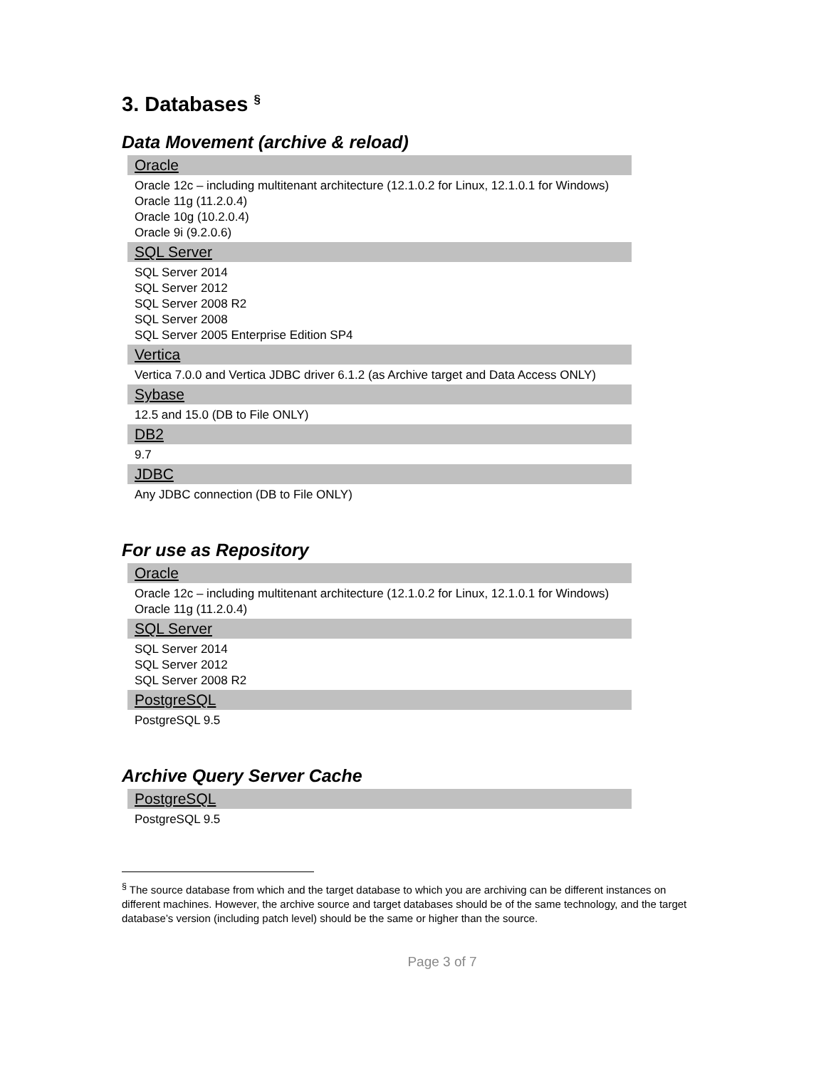3. Databases <sup>§</sup>
Data Movement (archive & reload)
| Oracle |
| --- |
| Oracle 12c – including multitenant architecture (12.1.0.2 for Linux, 12.1.0.1 for Windows) Oracle 11g (11.2.0.4) Oracle 10g (10.2.0.4) Oracle 9i (9.2.0.6) |
| SQL Server |
| SQL Server 2014 SQL Server 2012 SQL Server 2008 R2 SQL Server 2008 SQL Server 2005 Enterprise Edition SP4 |
| Vertica |
| Vertica 7.0.0 and Vertica JDBC driver 6.1.2 (as Archive target and Data Access ONLY) |
| Sybase |
| 12.5 and 15.0 (DB to File ONLY) |
| DB2 |
| 9.7 |
| JDBC |
| Any JDBC connection (DB to File ONLY) |
For use as Repository
| Oracle |
| --- |
| Oracle 12c – including multitenant architecture (12.1.0.2 for Linux, 12.1.0.1 for Windows) Oracle 11g (11.2.0.4) |
| SQL Server |
| SQL Server 2014 SQL Server 2012 SQL Server 2008 R2 |
| PostgreSQL |
| PostgreSQL 9.5 |
Archive Query Server Cache
| PostgreSQL |
| --- |
| PostgreSQL 9.5 |
<sup>§</sup> The source database from which and the target database to which you are archiving can be different instances on different machines. However, the archive source and target databases should be of the same technology, and the target database’s version (including patch level) should be the same or higher than the source.
Page 3 of 7